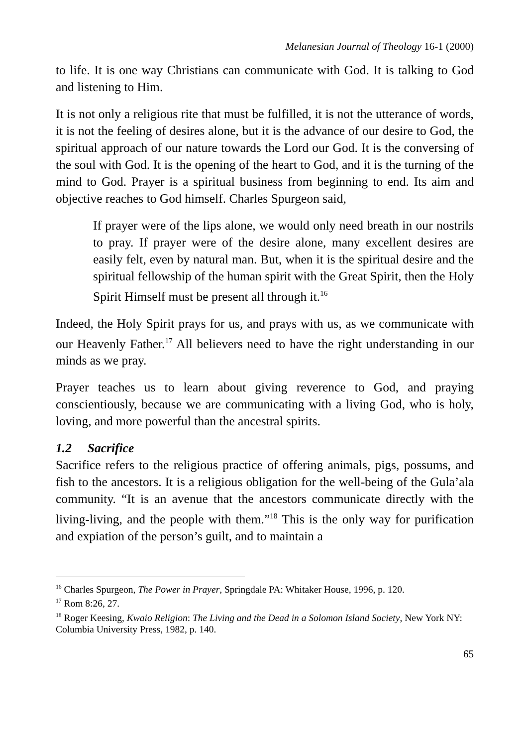Melanesian Journal of Theology 16-1 (2000)
to life. It is one way Christians can communicate with God. It is talking to God and listening to Him.
It is not only a religious rite that must be fulfilled, it is not the utterance of words, it is not the feeling of desires alone, but it is the advance of our desire to God, the spiritual approach of our nature towards the Lord our God. It is the conversing of the soul with God. It is the opening of the heart to God, and it is the turning of the mind to God. Prayer is a spiritual business from beginning to end. Its aim and objective reaches to God himself. Charles Spurgeon said,
If prayer were of the lips alone, we would only need breath in our nostrils to pray. If prayer were of the desire alone, many excellent desires are easily felt, even by natural man. But, when it is the spiritual desire and the spiritual fellowship of the human spirit with the Great Spirit, then the Holy Spirit Himself must be present all through it.<sup>16</sup>
Indeed, the Holy Spirit prays for us, and prays with us, as we communicate with our Heavenly Father.<sup>17</sup> All believers need to have the right understanding in our minds as we pray.
Prayer teaches us to learn about giving reverence to God, and praying conscientiously, because we are communicating with a living God, who is holy, loving, and more powerful than the ancestral spirits.
1.2 Sacrifice
Sacrifice refers to the religious practice of offering animals, pigs, possums, and fish to the ancestors. It is a religious obligation for the well-being of the Gula’ala community. “It is an avenue that the ancestors communicate directly with the living-living, and the people with them.”<sup>18</sup> This is the only way for purification and expiation of the person’s guilt, and to maintain a
<sup>16</sup> Charles Spurgeon, The Power in Prayer, Springdale PA: Whitaker House, 1996, p. 120.
<sup>17</sup> Rom 8:26, 27.
<sup>18</sup> Roger Keesing, Kwaio Religion: The Living and the Dead in a Solomon Island Society, New York NY: Columbia University Press, 1982, p. 140.
65